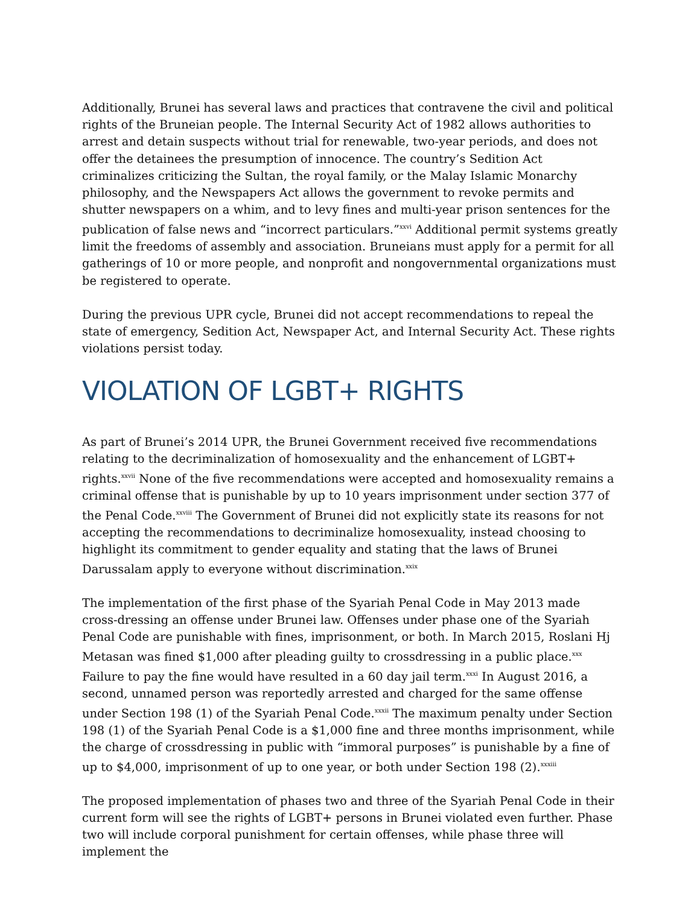Additionally, Brunei has several laws and practices that contravene the civil and political rights of the Bruneian people. The Internal Security Act of 1982 allows authorities to arrest and detain suspects without trial for renewable, two-year periods, and does not offer the detainees the presumption of innocence. The country’s Sedition Act criminalizes criticizing the Sultan, the royal family, or the Malay Islamic Monarchy philosophy, and the Newspapers Act allows the government to revoke permits and shutter newspapers on a whim, and to levy fines and multi-year prison sentences for the publication of false news and “incorrect particulars.”<sup>xxvi</sup> Additional permit systems greatly limit the freedoms of assembly and association. Bruneians must apply for a permit for all gatherings of 10 or more people, and nonprofit and nongovernmental organizations must be registered to operate.
During the previous UPR cycle, Brunei did not accept recommendations to repeal the state of emergency, Sedition Act, Newspaper Act, and Internal Security Act. These rights violations persist today.
VIOLATION OF LGBT+ RIGHTS
As part of Brunei’s 2014 UPR, the Brunei Government received five recommendations relating to the decriminalization of homosexuality and the enhancement of LGBT+ rights.<sup>xxvii</sup> None of the five recommendations were accepted and homosexuality remains a criminal offense that is punishable by up to 10 years imprisonment under section 377 of the Penal Code.<sup>xxviii</sup> The Government of Brunei did not explicitly state its reasons for not accepting the recommendations to decriminalize homosexuality, instead choosing to highlight its commitment to gender equality and stating that the laws of Brunei Darussalam apply to everyone without discrimination.<sup>xxix</sup>
The implementation of the first phase of the Syariah Penal Code in May 2013 made cross-dressing an offense under Brunei law. Offenses under phase one of the Syariah Penal Code are punishable with fines, imprisonment, or both. In March 2015, Roslani Hj Metasan was fined $1,000 after pleading guilty to crossdressing in a public place.<sup>xxx</sup> Failure to pay the fine would have resulted in a 60 day jail term.<sup>xxxi</sup> In August 2016, a second, unnamed person was reportedly arrested and charged for the same offense under Section 198 (1) of the Syariah Penal Code.<sup>xxxii</sup> The maximum penalty under Section 198 (1) of the Syariah Penal Code is a $1,000 fine and three months imprisonment, while the charge of crossdressing in public with “immoral purposes” is punishable by a fine of up to $4,000, imprisonment of up to one year, or both under Section 198 (2).<sup>xxxiii</sup>
The proposed implementation of phases two and three of the Syariah Penal Code in their current form will see the rights of LGBT+ persons in Brunei violated even further. Phase two will include corporal punishment for certain offenses, while phase three will implement the